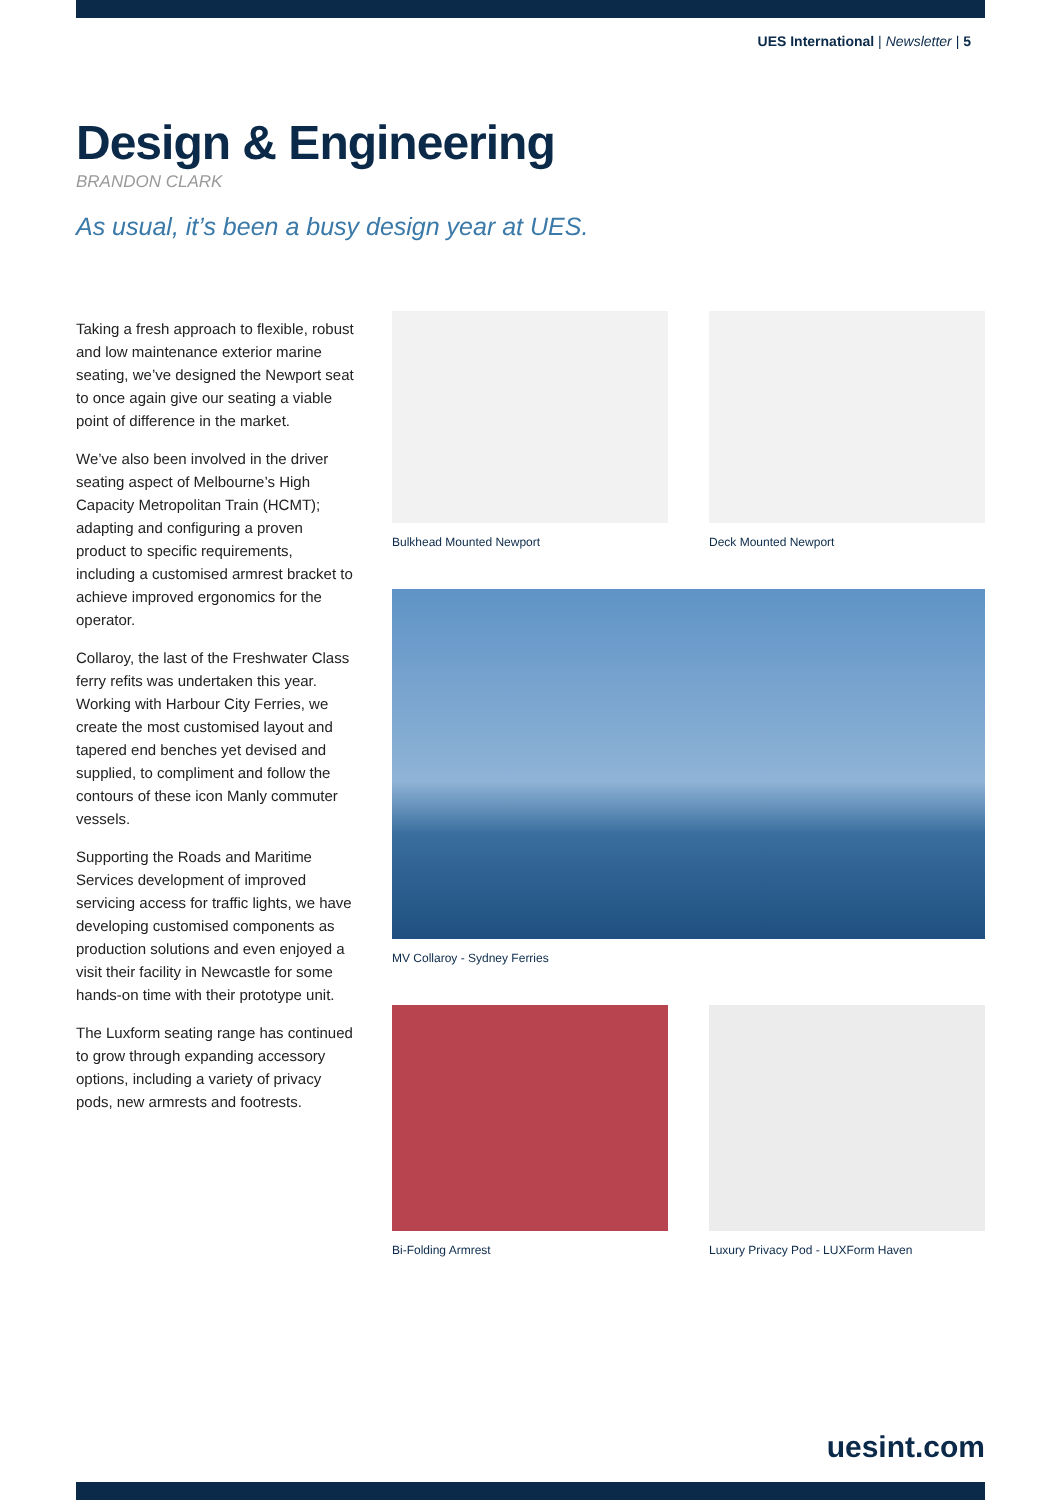UES International | Newsletter | 5
Design & Engineering
BRANDON CLARK
As usual, it’s been a busy design year at UES.
Taking a fresh approach to flexible, robust and low maintenance exterior marine seating, we’ve designed the Newport seat to once again give our seating a viable point of difference in the market.
We’ve also been involved in the driver seating aspect of Melbourne’s High Capacity Metropolitan Train (HCMT); adapting and configuring a proven product to specific requirements, including a customised armrest bracket to achieve improved ergonomics for the operator.
Collaroy, the last of the Freshwater Class ferry refits was undertaken this year. Working with Harbour City Ferries, we create the most customised layout and tapered end benches yet devised and supplied, to compliment and follow the contours of these icon Manly commuter vessels.
Supporting the Roads and Maritime Services development of improved servicing access for traffic lights, we have developing customised components as production solutions and even enjoyed a visit their facility in Newcastle for some hands-on time with their prototype unit.
The Luxform seating range has continued to grow through expanding accessory options, including a variety of privacy pods, new armrests and footrests.
Bulkhead Mounted Newport Deck Mounted Newport
MV Collaroy - Sydney Ferries
Bi-Folding Armrest Luxury Privacy Pod - LUXForm Haven
uesint.com